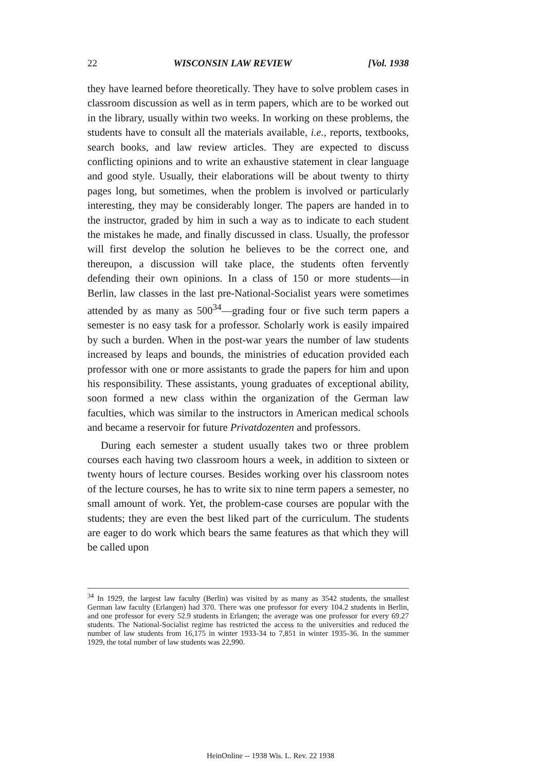22 WISCONSIN LAW REVIEW [Vol. 1938
they have learned before theoretically. They have to solve problem cases in classroom discussion as well as in term papers, which are to be worked out in the library, usually within two weeks. In working on these problems, the students have to consult all the materials available, i.e., reports, textbooks, search books, and law review articles. They are expected to discuss conflicting opinions and to write an exhaustive statement in clear language and good style. Usually, their elaborations will be about twenty to thirty pages long, but sometimes, when the problem is involved or particularly interesting, they may be considerably longer. The papers are handed in to the instructor, graded by him in such a way as to indicate to each student the mistakes he made, and finally discussed in class. Usually, the professor will first develop the solution he believes to be the correct one, and thereupon, a discussion will take place, the students often fervently defending their own opinions. In a class of 150 or more students—in Berlin, law classes in the last pre-National-Socialist years were sometimes attended by as many as 500<sup>34</sup>—grading four or five such term papers a semester is no easy task for a professor. Scholarly work is easily impaired by such a burden. When in the post-war years the number of law students increased by leaps and bounds, the ministries of education provided each professor with one or more assistants to grade the papers for him and upon his responsibility. These assistants, young graduates of exceptional ability, soon formed a new class within the organization of the German law faculties, which was similar to the instructors in American medical schools and became a reservoir for future Privatdozenten and professors.
During each semester a student usually takes two or three problem courses each having two classroom hours a week, in addition to sixteen or twenty hours of lecture courses. Besides working over his classroom notes of the lecture courses, he has to write six to nine term papers a semester, no small amount of work. Yet, the problem-case courses are popular with the students; they are even the best liked part of the curriculum. The students are eager to do work which bears the same features as that which they will be called upon
<sup>34</sup> In 1929, the largest law faculty (Berlin) was visited by as many as 3542 students, the smallest German law faculty (Erlangen) had 370. There was one professor for every 104.2 students in Berlin, and one professor for every 52.9 students in Erlangen; the average was one professor for every 69.27 students. The National-Socialist regime has restricted the access to the universities and reduced the number of law students from 16,175 in winter 1933-34 to 7,851 in winter 1935-36. In the summer 1929, the total number of law students was 22,990.
HeinOnline -- 1938 Wis. L. Rev. 22 1938